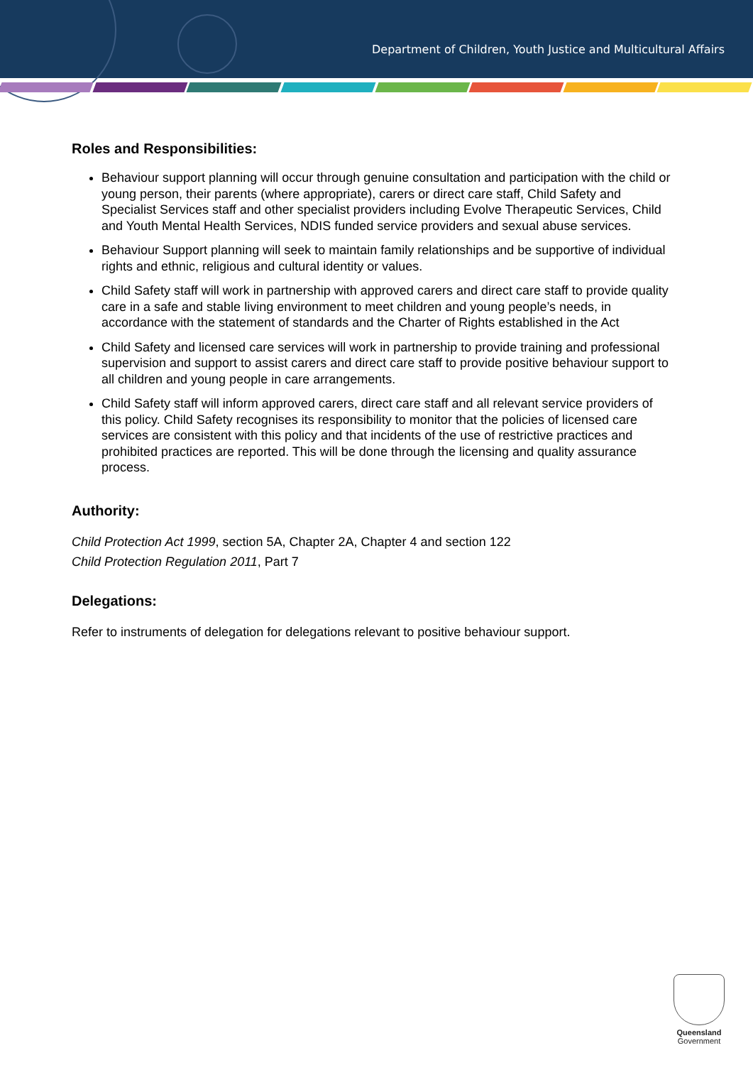Department of Children, Youth Justice and Multicultural Affairs
Roles and Responsibilities:
Behaviour support planning will occur through genuine consultation and participation with the child or young person, their parents (where appropriate), carers or direct care staff, Child Safety and Specialist Services staff and other specialist providers including Evolve Therapeutic Services, Child and Youth Mental Health Services, NDIS funded service providers and sexual abuse services.
Behaviour Support planning will seek to maintain family relationships and be supportive of individual rights and ethnic, religious and cultural identity or values.
Child Safety staff will work in partnership with approved carers and direct care staff to provide quality care in a safe and stable living environment to meet children and young people’s needs, in accordance with the statement of standards and the Charter of Rights established in the Act
Child Safety and licensed care services will work in partnership to provide training and professional supervision and support to assist carers and direct care staff to provide positive behaviour support to all children and young people in care arrangements.
Child Safety staff will inform approved carers, direct care staff and all relevant service providers of this policy. Child Safety recognises its responsibility to monitor that the policies of licensed care services are consistent with this policy and that incidents of the use of restrictive practices and prohibited practices are reported. This will be done through the licensing and quality assurance process.
Authority:
Child Protection Act 1999, section 5A, Chapter 2A, Chapter 4 and section 122
Child Protection Regulation 2011, Part 7
Delegations:
Refer to instruments of delegation for delegations relevant to positive behaviour support.
Queensland
Government